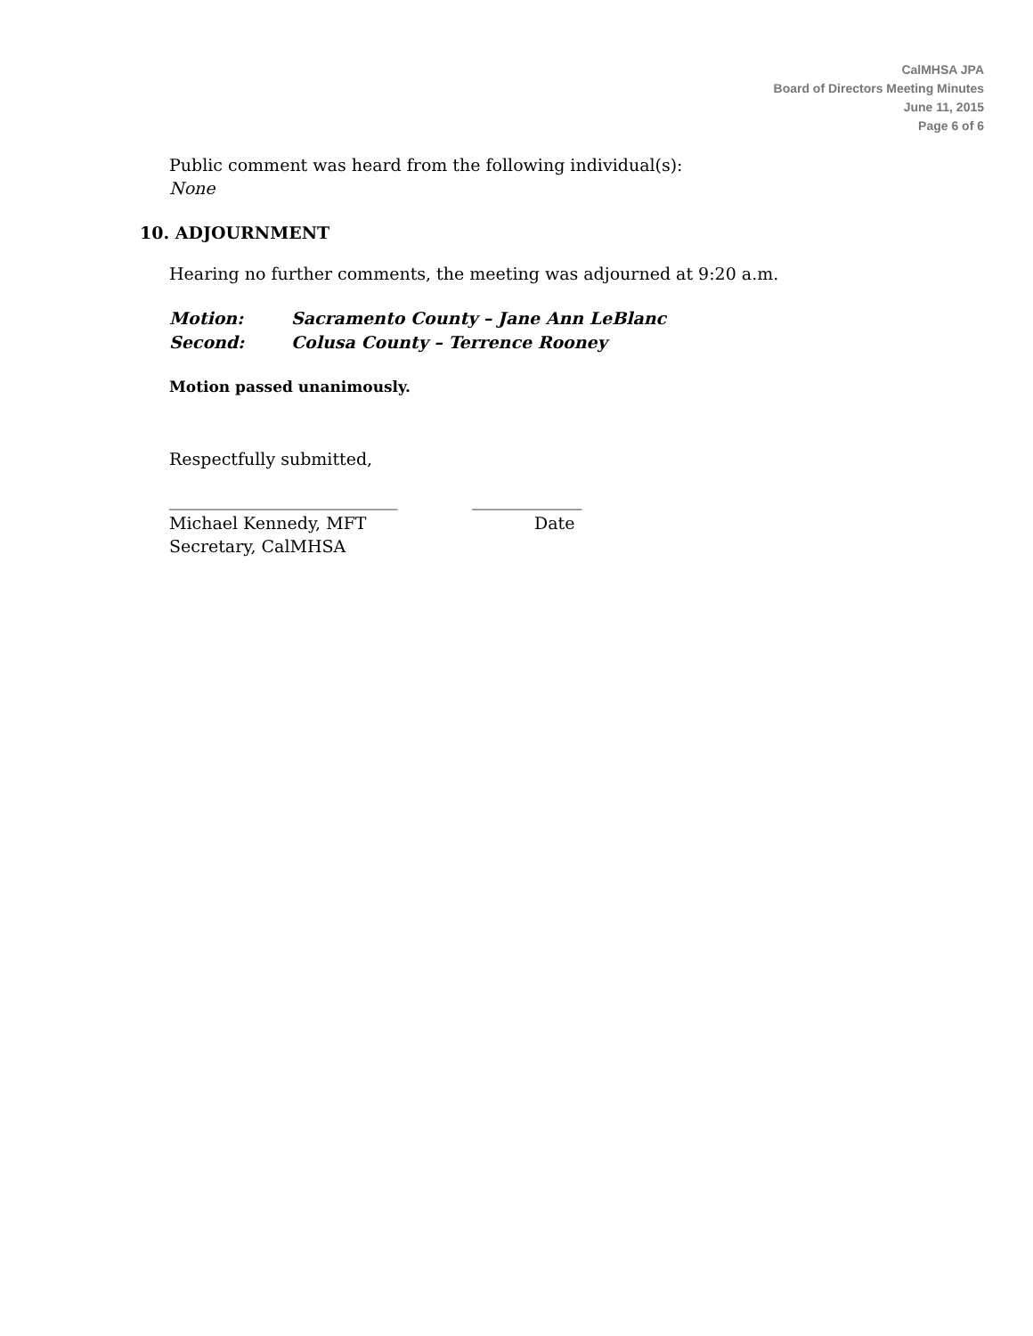CalMHSA JPA
Board of Directors Meeting Minutes
June 11, 2015
Page 6 of 6
Public comment was heard from the following individual(s):
None
10. ADJOURNMENT
Hearing no further comments, the meeting was adjourned at 9:20 a.m.
Motion: Sacramento County – Jane Ann LeBlanc
Second: Colusa County – Terrence Rooney
Motion passed unanimously.
Respectfully submitted,
___________________________ _____________
Michael Kennedy, MFT Date
Secretary, CalMHSA